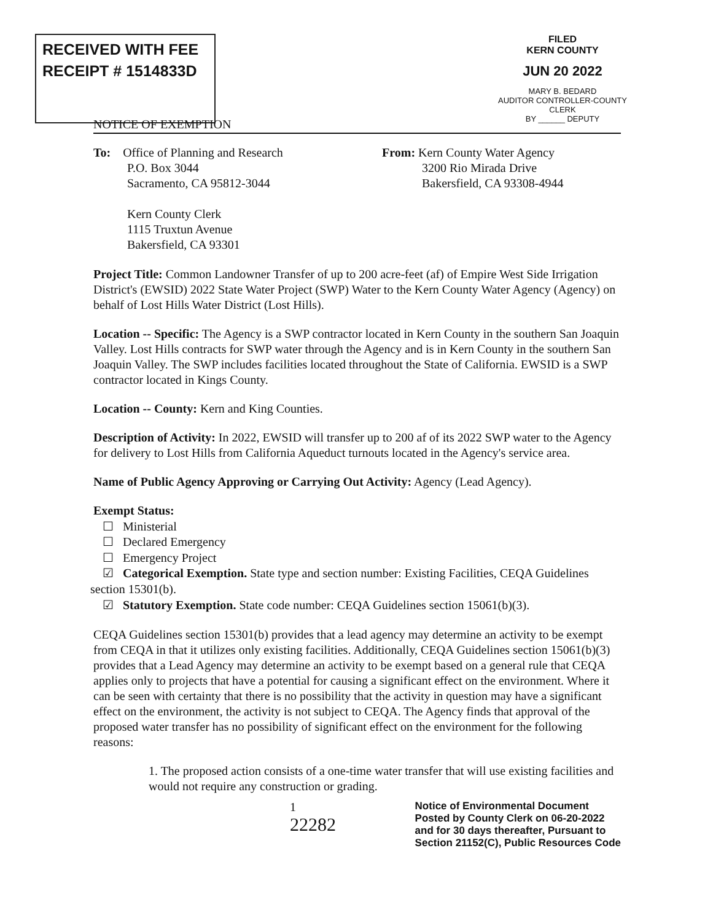RECEIVED WITH FEE
RECEIPT # 1514833D
FILED
KERN COUNTY
JUN 20 2022
MARY B. BEDARD
AUDITOR CONTROLLER-COUNTY CLERK
BY ______ DEPUTY
NOTICE OF EXEMPTION
To: Office of Planning and Research
P.O. Box 3044
Sacramento, CA 95812-3044
Kern County Clerk
1115 Truxtun Avenue
Bakersfield, CA 93301
From: Kern County Water Agency
3200 Rio Mirada Drive
Bakersfield, CA 93308-4944
Project Title: Common Landowner Transfer of up to 200 acre-feet (af) of Empire West Side Irrigation District's (EWSID) 2022 State Water Project (SWP) Water to the Kern County Water Agency (Agency) on behalf of Lost Hills Water District (Lost Hills).
Location -- Specific: The Agency is a SWP contractor located in Kern County in the southern San Joaquin Valley. Lost Hills contracts for SWP water through the Agency and is in Kern County in the southern San Joaquin Valley. The SWP includes facilities located throughout the State of California. EWSID is a SWP contractor located in Kings County.
Location -- County: Kern and King Counties.
Description of Activity: In 2022, EWSID will transfer up to 200 af of its 2022 SWP water to the Agency for delivery to Lost Hills from California Aqueduct turnouts located in the Agency's service area.
Name of Public Agency Approving or Carrying Out Activity: Agency (Lead Agency).
Exempt Status:
☐ Ministerial
☐ Declared Emergency
☐ Emergency Project
☑ Categorical Exemption. State type and section number: Existing Facilities, CEQA Guidelines section 15301(b).
☑ Statutory Exemption. State code number: CEQA Guidelines section 15061(b)(3).
CEQA Guidelines section 15301(b) provides that a lead agency may determine an activity to be exempt from CEQA in that it utilizes only existing facilities. Additionally, CEQA Guidelines section 15061(b)(3) provides that a Lead Agency may determine an activity to be exempt based on a general rule that CEQA applies only to projects that have a potential for causing a significant effect on the environment. Where it can be seen with certainty that there is no possibility that the activity in question may have a significant effect on the environment, the activity is not subject to CEQA. The Agency finds that approval of the proposed water transfer has no possibility of significant effect on the environment for the following reasons:
1. The proposed action consists of a one-time water transfer that will use existing facilities and would not require any construction or grading.
1
22282
Notice of Environmental Document
Posted by County Clerk on 06-20-2022
and for 30 days thereafter, Pursuant to
Section 21152(C), Public Resources Code